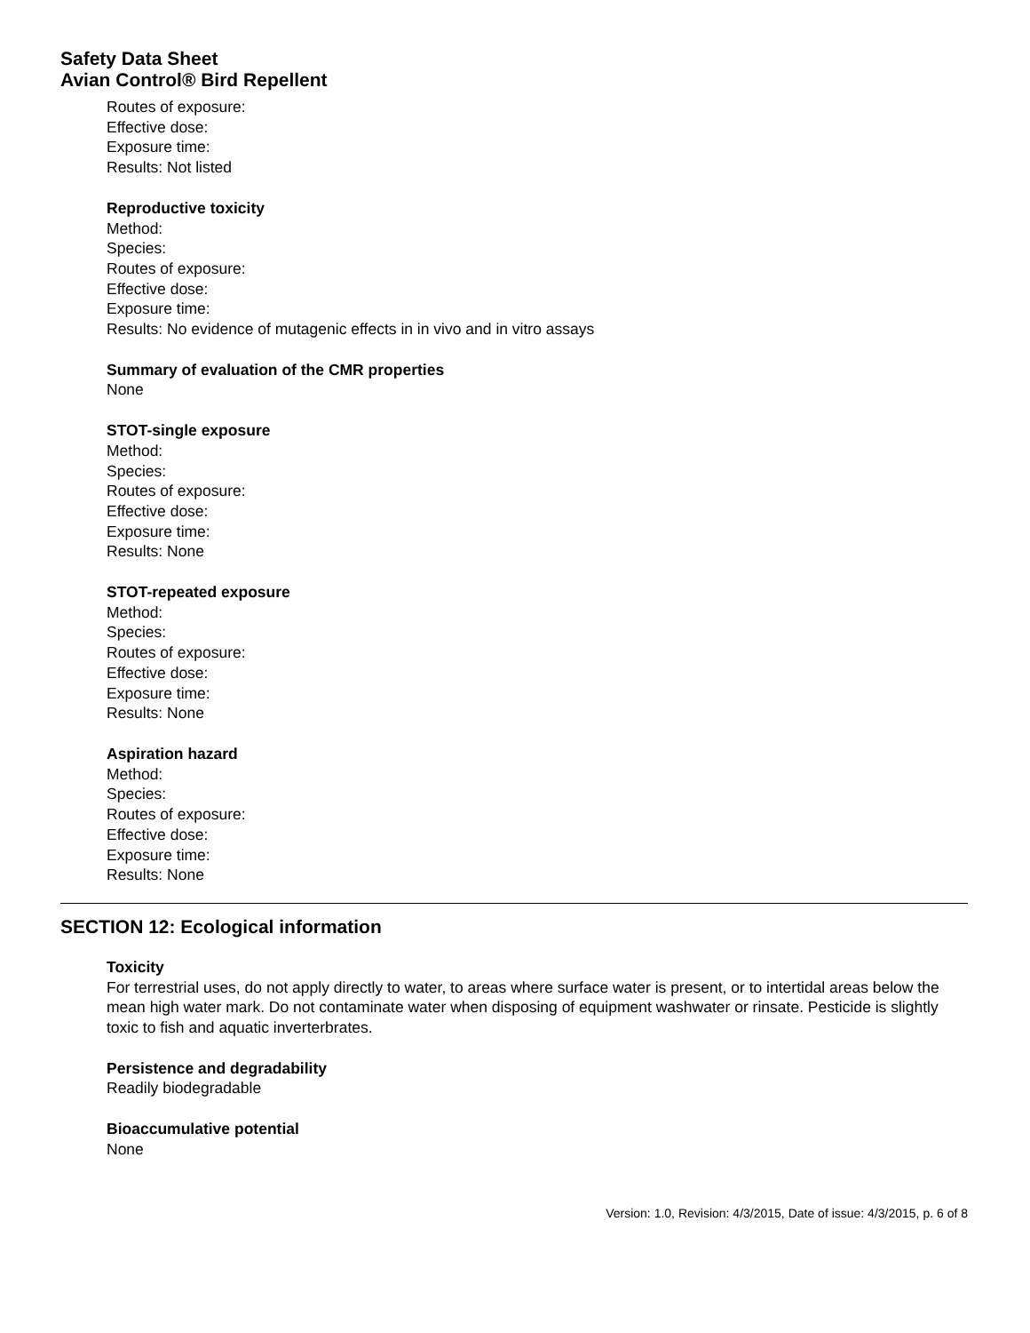Safety Data Sheet
Avian Control® Bird Repellent
Routes of exposure:
Effective dose:
Exposure time:
Results: Not listed
Reproductive toxicity
Method:
Species:
Routes of exposure:
Effective dose:
Exposure time:
Results: No evidence of mutagenic effects in in vivo and in vitro assays
Summary of evaluation of the CMR properties
None
STOT-single exposure
Method:
Species:
Routes of exposure:
Effective dose:
Exposure time:
Results: None
STOT-repeated exposure
Method:
Species:
Routes of exposure:
Effective dose:
Exposure time:
Results: None
Aspiration hazard
Method:
Species:
Routes of exposure:
Effective dose:
Exposure time:
Results: None
SECTION 12: Ecological information
Toxicity
For terrestrial uses, do not apply directly to water, to areas where surface water is present, or to intertidal areas below the mean high water mark. Do not contaminate water when disposing of equipment washwater or rinsate. Pesticide is slightly toxic to fish and aquatic inverterbrates.
Persistence and degradability
Readily biodegradable
Bioaccumulative potential
None
Version: 1.0, Revision: 4/3/2015, Date of issue: 4/3/2015, p. 6 of 8